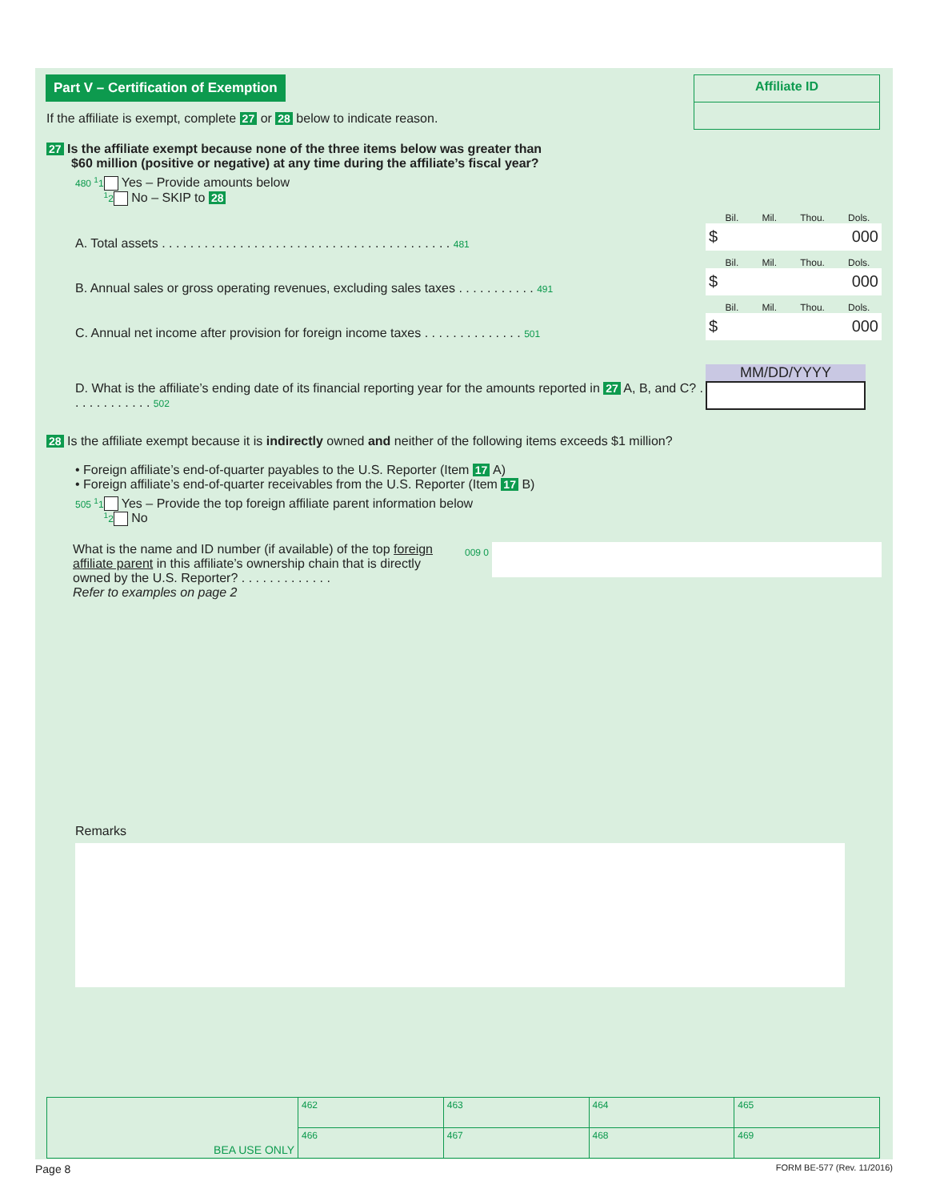Part V – Certification of Exemption
Affiliate ID
If the affiliate is exempt, complete 27 or 28 below to indicate reason.
27 Is the affiliate exempt because none of the three items below was greater than
$60 million (positive or negative) at any time during the affiliate’s fiscal year?
480 <sup>1</sup>1 Yes – Provide amounts below
<sup>1</sup> 2 No – SKIP to 28
A. Total assets . . . . . . . . . . . . . . . . . . . . . . . . . . . . . . . . . . . . . . . . . 481
Bil. Mil. Thou. Dols.
$ 000
B. Annual sales or gross operating revenues, excluding sales taxes . . . . . . . . . . . 491
Bil. Mil. Thou. Dols.
$ 000
C. Annual net income after provision for foreign income taxes . . . . . . . . . . . . . . 501
Bil. Mil. Thou. Dols.
$ 000
D. What is the affiliate’s ending date of its financial reporting year for the amounts reported in 27 A, B, and C? . . . . . . . . . . . . 502
MM/DD/YYYY
28 Is the affiliate exempt because it is indirectly owned and neither of the following items exceeds $1 million?
• Foreign affiliate’s end-of-quarter payables to the U.S. Reporter (Item 17 A)
• Foreign affiliate’s end-of-quarter receivables from the U.S. Reporter (Item 17 B)
505 <sup>1</sup>1 Yes – Provide the top foreign affiliate parent information below
<sup>1</sup> 2 No
What is the name and ID number (if available) of the top foreign affiliate parent in this affiliate’s ownership chain that is directly owned by the U.S. Reporter? . . . . . . . . . . . . .
Refer to examples on page 2
009 0
Remarks
| BEA USE ONLY | 462 | 463 | 464 | 465 |
| | 466 | 467 | 468 | 469 |
Page 8 FORM BE-577 (Rev. 11/2016)